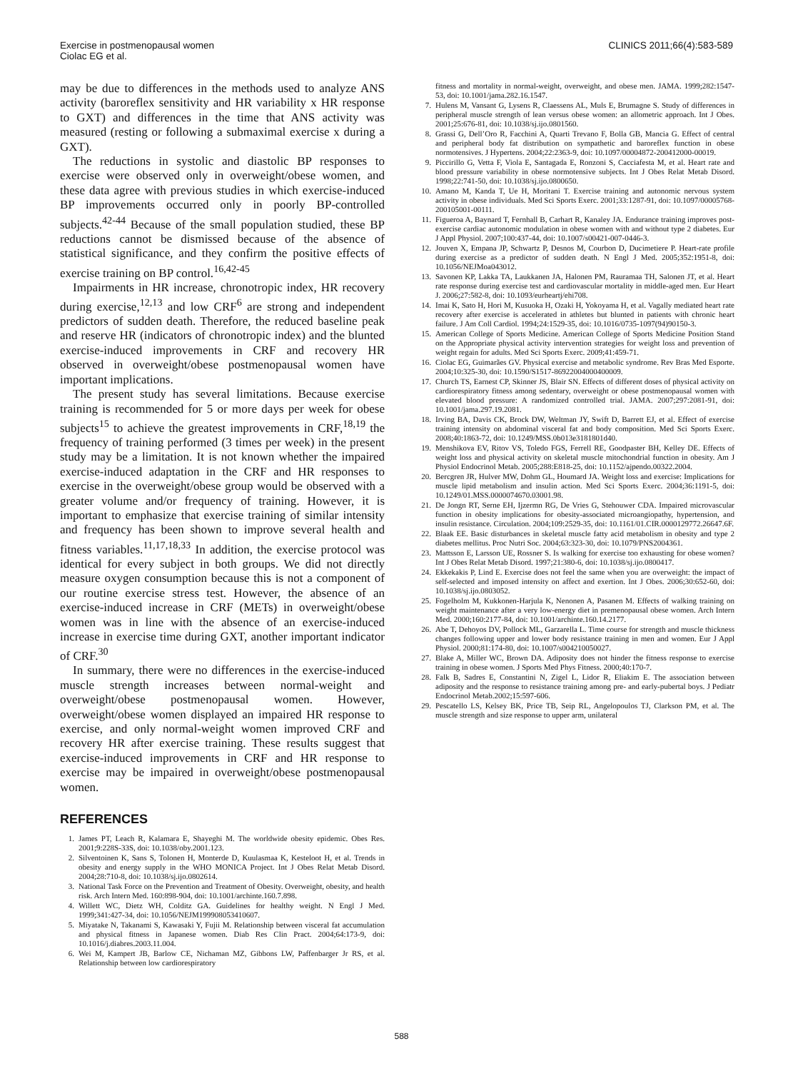Exercise in postmenopausal women
Ciolac EG et al.
CLINICS 2011;66(4):583-589
may be due to differences in the methods used to analyze ANS activity (baroreflex sensitivity and HR variability x HR response to GXT) and differences in the time that ANS activity was measured (resting or following a submaximal exercise x during a GXT).
The reductions in systolic and diastolic BP responses to exercise were observed only in overweight/obese women, and these data agree with previous studies in which exercise-induced BP improvements occurred only in poorly BP-controlled subjects.<sup>42-44</sup> Because of the small population studied, these BP reductions cannot be dismissed because of the absence of statistical significance, and they confirm the positive effects of exercise training on BP control.<sup>16,42-45</sup>
Impairments in HR increase, chronotropic index, HR recovery during exercise,<sup>12,13</sup> and low CRF<sup>6</sup> are strong and independent predictors of sudden death. Therefore, the reduced baseline peak and reserve HR (indicators of chronotropic index) and the blunted exercise-induced improvements in CRF and recovery HR observed in overweight/obese postmenopausal women have important implications.
The present study has several limitations. Because exercise training is recommended for 5 or more days per week for obese subjects<sup>15</sup> to achieve the greatest improvements in CRF,<sup>18,19</sup> the frequency of training performed (3 times per week) in the present study may be a limitation. It is not known whether the impaired exercise-induced adaptation in the CRF and HR responses to exercise in the overweight/obese group would be observed with a greater volume and/or frequency of training. However, it is important to emphasize that exercise training of similar intensity and frequency has been shown to improve several health and fitness variables.<sup>11,17,18,33</sup> In addition, the exercise protocol was identical for every subject in both groups. We did not directly measure oxygen consumption because this is not a component of our routine exercise stress test. However, the absence of an exercise-induced increase in CRF (METs) in overweight/obese women was in line with the absence of an exercise-induced increase in exercise time during GXT, another important indicator of CRF.<sup>30</sup>
In summary, there were no differences in the exercise-induced muscle strength increases between normal-weight and overweight/obese postmenopausal women. However, overweight/obese women displayed an impaired HR response to exercise, and only normal-weight women improved CRF and recovery HR after exercise training. These results suggest that exercise-induced improvements in CRF and HR response to exercise may be impaired in overweight/obese postmenopausal women.
REFERENCES
1. James PT, Leach R, Kalamara E, Shayeghi M. The worldwide obesity epidemic. Obes Res. 2001;9:228S-33S, doi: 10.1038/oby.2001.123.
2. Silventoinen K, Sans S, Tolonen H, Monterde D, Kuulasmaa K, Kesteloot H, et al. Trends in obesity and energy supply in the WHO MONICA Project. Int J Obes Relat Metab Disord. 2004;28:710-8, doi: 10.1038/sj.ijo.0802614.
3. National Task Force on the Prevention and Treatment of Obesity. Overweight, obesity, and health risk. Arch Intern Med. 160:898-904, doi: 10.1001/archinte.160.7.898.
4. Willett WC, Dietz WH, Colditz GA. Guidelines for healthy weight. N Engl J Med. 1999;341:427-34, doi: 10.1056/NEJM199908053410607.
5. Miyatake N, Takanami S, Kawasaki Y, Fujii M. Relationship between visceral fat accumulation and physical fitness in Japanese women. Diab Res Clin Pract. 2004;64:173-9, doi: 10.1016/j.diabres.2003.11.004.
6. Wei M, Kampert JB, Barlow CE, Nichaman MZ, Gibbons LW, Paffenbarger Jr RS, et al. Relationship between low cardiorespiratory
fitness and mortality in normal-weight, overweight, and obese men. JAMA. 1999;282:1547-53, doi: 10.1001/jama.282.16.1547.
7. Hulens M, Vansant G, Lysens R, Claessens AL, Muls E, Brumagne S. Study of differences in peripheral muscle strength of lean versus obese women: an allometric approach. Int J Obes. 2001;25:676-81, doi: 10.1038/sj.ijo.0801560.
8. Grassi G, Dell’Oro R, Facchini A, Quarti Trevano F, Bolla GB, Mancia G. Effect of central and peripheral body fat distribution on sympathetic and baroreflex function in obese normotensives. J Hypertens. 2004;22:2363-9, doi: 10.1097/00004872-200412000-00019.
9. Piccirillo G, Vetta F, Viola E, Santagada E, Ronzoni S, Cacciafesta M, et al. Heart rate and blood pressure variability in obese normotensive subjects. Int J Obes Relat Metab Disord. 1998;22:741-50, doi: 10.1038/sj.ijo.0800650.
10. Amano M, Kanda T, Ue H, Moritani T. Exercise training and autonomic nervous system activity in obese individuals. Med Sci Sports Exerc. 2001;33:1287-91, doi: 10.1097/00005768-200105001-00111.
11. Figueroa A, Baynard T, Fernhall B, Carhart R, Kanaley JA. Endurance training improves post-exercise cardiac autonomic modulation in obese women with and without type 2 diabetes. Eur J Appl Physiol. 2007;100:437-44, doi: 10.1007/s00421-007-0446-3.
12. Jouven X, Empana JP, Schwartz P, Desnos M, Courbon D, Ducimetiere P. Heart-rate profile during exercise as a predictor of sudden death. N Engl J Med. 2005;352:1951-8, doi: 10.1056/NEJMoa043012.
13. Savonen KP, Lakka TA, Laukkanen JA, Halonen PM, Rauramaa TH, Salonen JT, et al. Heart rate response during exercise test and cardiovascular mortality in middle-aged men. Eur Heart J. 2006;27:582-8, doi: 10.1093/eurheartj/ehi708.
14. Imai K, Sato H, Hori M, Kusuoka H, Ozaki H, Yokoyama H, et al. Vagally mediated heart rate recovery after exercise is accelerated in athletes but blunted in patients with chronic heart failure. J Am Coll Cardiol. 1994;24:1529-35, doi: 10.1016/0735-1097(94)90150-3.
15. American College of Sports Medicine. American College of Sports Medicine Position Stand on the Appropriate physical activity intervention strategies for weight loss and prevention of weight regain for adults. Med Sci Sports Exerc. 2009;41:459-71.
16. Ciolac EG, Guimarães GV. Physical exercise and metabolic syndrome. Rev Bras Med Esporte. 2004;10:325-30, doi: 10.1590/S1517-86922004000400009.
17. Church TS, Earnest CP, Skinner JS, Blair SN. Effects of different doses of physical activity on cardiorespiratory fitness among sedentary, overweight or obese postmenopausal women with elevated blood pressure: A randomized controlled trial. JAMA. 2007;297:2081-91, doi: 10.1001/jama.297.19.2081.
18. Irving BA, Davis CK, Brock DW, Weltman JY, Swift D, Barrett EJ, et al. Effect of exercise training intensity on abdominal visceral fat and body composition. Med Sci Sports Exerc. 2008;40:1863-72, doi: 10.1249/MSS.0b013e3181801d40.
19. Menshikova EV, Ritov VS, Toledo FGS, Ferrell RE, Goodpaster BH, Kelley DE. Effects of weight loss and physical activity on skeletal muscle mitochondrial function in obesity. Am J Physiol Endocrinol Metab. 2005;288:E818-25, doi: 10.1152/ajpendo.00322.2004.
20. Bercgren JR, Hulver MW, Dohm GL, Houmard JA. Weight loss and exercise: Implications for muscle lipid metabolism and insulin action. Med Sci Sports Exerc. 2004;36:1191-5, doi: 10.1249/01.MSS.0000074670.03001.98.
21. De Jongn RT, Serne EH, Ijzermn RG, De Vries G, Stehouwer CDA. Impaired microvascular function in obesity implications for obesity-associated microangiopathy, hypertension, and insulin resistance. Circulation. 2004;109:2529-35, doi: 10.1161/01.CIR.0000129772.26647.6F.
22. Blaak EE. Basic disturbances in skeletal muscle fatty acid metabolism in obesity and type 2 diabetes mellitus. Proc Nutri Soc. 2004;63:323-30, doi: 10.1079/PNS2004361.
23. Mattsson E, Larsson UE, Rossner S. Is walking for exercise too exhausting for obese women? Int J Obes Relat Metab Disord. 1997;21:380-6, doi: 10.1038/sj.ijo.0800417.
24. Ekkekakis P, Lind E. Exercise does not feel the same when you are overweight: the impact of self-selected and imposed intensity on affect and exertion. Int J Obes. 2006;30:652-60, doi: 10.1038/sj.ijo.0803052.
25. Fogelholm M, Kukkonen-Harjula K, Nenonen A, Pasanen M. Effects of walking training on weight maintenance after a very low-energy diet in premenopausal obese women. Arch Intern Med. 2000;160:2177-84, doi: 10.1001/archinte.160.14.2177.
26. Abe T, Dehoyos DV, Pollock ML, Garzarella L. Time course for strength and muscle thickness changes following upper and lower body resistance training in men and women. Eur J Appl Physiol. 2000;81:174-80, doi: 10.1007/s004210050027.
27. Blake A, Miller WC, Brown DA. Adiposity does not hinder the fitness response to exercise training in obese women. J Sports Med Phys Fitness. 2000;40:170-7.
28. Falk B, Sadres E, Constantini N, Zigel L, Lidor R, Eliakim E. The association between adiposity and the response to resistance training among pre- and early-pubertal boys. J Pediatr Endocrinol Metab.2002;15:597-606.
29. Pescatello LS, Kelsey BK, Price TB, Seip RL, Angelopoulos TJ, Clarkson PM, et al. The muscle strength and size response to upper arm, unilateral
588